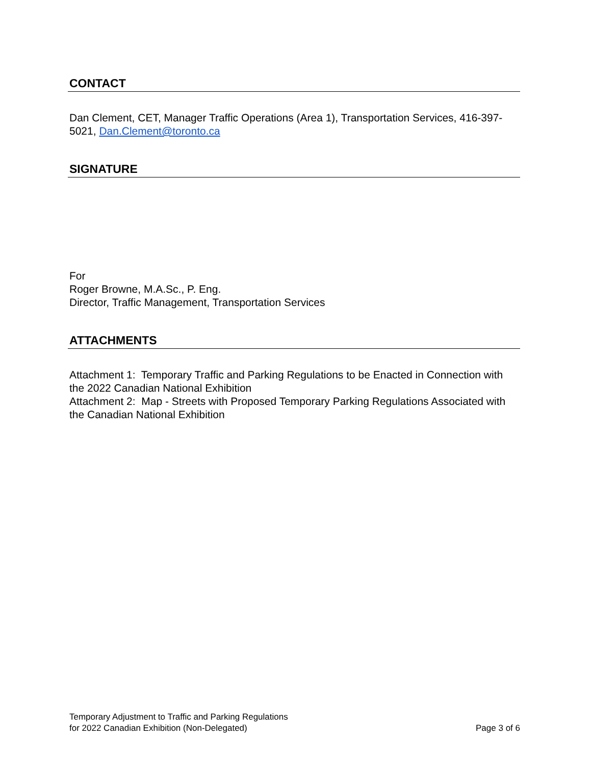CONTACT
Dan Clement, CET, Manager Traffic Operations (Area 1), Transportation Services, 416-397-5021, Dan.Clement@toronto.ca
SIGNATURE
For
Roger Browne, M.A.Sc., P. Eng.
Director, Traffic Management, Transportation Services
ATTACHMENTS
Attachment 1: Temporary Traffic and Parking Regulations to be Enacted in Connection with the 2022 Canadian National Exhibition
Attachment 2: Map - Streets with Proposed Temporary Parking Regulations Associated with the Canadian National Exhibition
Temporary Adjustment to Traffic and Parking Regulations
for 2022 Canadian Exhibition (Non-Delegated)
Page 3 of 6